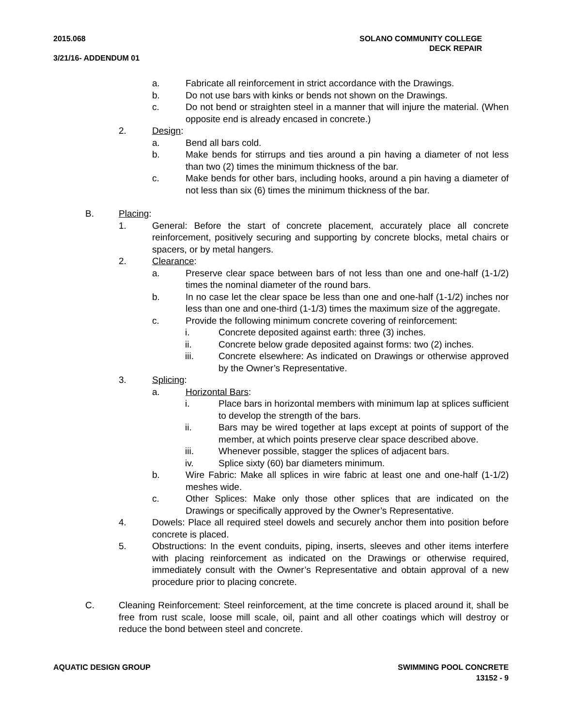2015.068 SOLANO COMMUNITY COLLEGE
DECK REPAIR
3/21/16- ADDENDUM 01
a. Fabricate all reinforcement in strict accordance with the Drawings.
b. Do not use bars with kinks or bends not shown on the Drawings.
c. Do not bend or straighten steel in a manner that will injure the material. (When opposite end is already encased in concrete.)
2. Design:
a. Bend all bars cold.
b. Make bends for stirrups and ties around a pin having a diameter of not less than two (2) times the minimum thickness of the bar.
c. Make bends for other bars, including hooks, around a pin having a diameter of not less than six (6) times the minimum thickness of the bar.
B. Placing:
1. General: Before the start of concrete placement, accurately place all concrete reinforcement, positively securing and supporting by concrete blocks, metal chairs or spacers, or by metal hangers.
2. Clearance:
a. Preserve clear space between bars of not less than one and one-half (1-1/2) times the nominal diameter of the round bars.
b. In no case let the clear space be less than one and one-half (1-1/2) inches nor less than one and one-third (1-1/3) times the maximum size of the aggregate.
c. Provide the following minimum concrete covering of reinforcement:
i. Concrete deposited against earth: three (3) inches.
ii. Concrete below grade deposited against forms: two (2) inches.
iii. Concrete elsewhere: As indicated on Drawings or otherwise approved by the Owner’s Representative.
3. Splicing:
a. Horizontal Bars:
i. Place bars in horizontal members with minimum lap at splices sufficient to develop the strength of the bars.
ii. Bars may be wired together at laps except at points of support of the member, at which points preserve clear space described above.
iii. Whenever possible, stagger the splices of adjacent bars.
iv. Splice sixty (60) bar diameters minimum.
b. Wire Fabric: Make all splices in wire fabric at least one and one-half (1-1/2) meshes wide.
c. Other Splices: Make only those other splices that are indicated on the Drawings or specifically approved by the Owner’s Representative.
4. Dowels: Place all required steel dowels and securely anchor them into position before concrete is placed.
5. Obstructions: In the event conduits, piping, inserts, sleeves and other items interfere with placing reinforcement as indicated on the Drawings or otherwise required, immediately consult with the Owner’s Representative and obtain approval of a new procedure prior to placing concrete.
C. Cleaning Reinforcement: Steel reinforcement, at the time concrete is placed around it, shall be free from rust scale, loose mill scale, oil, paint and all other coatings which will destroy or reduce the bond between steel and concrete.
AQUATIC DESIGN GROUP SWIMMING POOL CONCRETE
13152 - 9